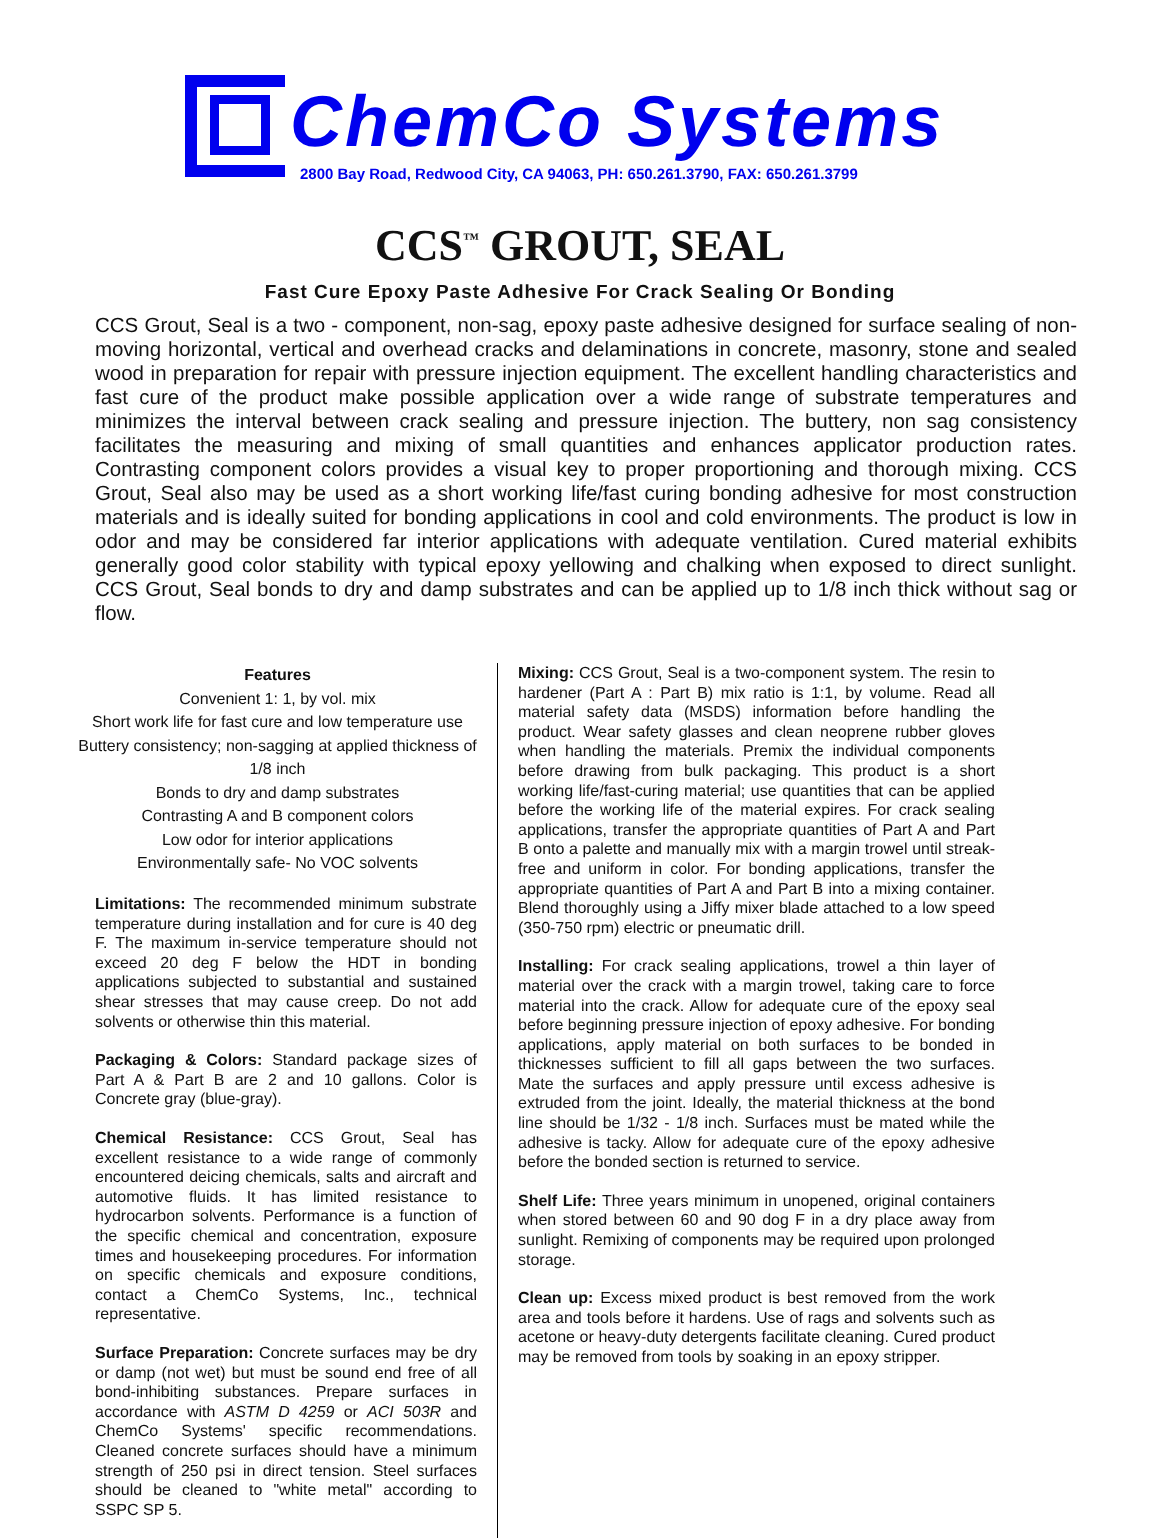ChemCo Systems
2800 Bay Road, Redwood City, CA 94063, PH: 650.261.3790, FAX: 650.261.3799
CCS<sup>™</sup> GROUT, SEAL
Fast Cure Epoxy Paste Adhesive For Crack Sealing Or Bonding
CCS Grout, Seal is a two - component, non-sag, epoxy paste adhesive designed for surface sealing of non-moving horizontal, vertical and overhead cracks and delaminations in concrete, masonry, stone and sealed wood in preparation for repair with pressure injection equipment. The excellent handling characteristics and fast cure of the product make possible application over a wide range of substrate temperatures and minimizes the interval between crack sealing and pressure injection. The buttery, non sag consistency facilitates the measuring and mixing of small quantities and enhances applicator production rates. Contrasting component colors provides a visual key to proper proportioning and thorough mixing. CCS Grout, Seal also may be used as a short working life/fast curing bonding adhesive for most construction materials and is ideally suited for bonding applications in cool and cold environments. The product is low in odor and may be considered far interior applications with adequate ventilation. Cured material exhibits generally good color stability with typical epoxy yellowing and chalking when exposed to direct sunlight. CCS Grout, Seal bonds to dry and damp substrates and can be applied up to 1/8 inch thick without sag or flow.
Features
Convenient 1: 1, by vol. mix
Short work life for fast cure and low temperature use
Buttery consistency; non-sagging at applied thickness of 1/8 inch
Bonds to dry and damp substrates
Contrasting A and B component colors
Low odor for interior applications
Environmentally safe- No VOC solvents
Limitations: The recommended minimum substrate temperature during installation and for cure is 40 deg F. The maximum in-service temperature should not exceed 20 deg F below the HDT in bonding applications subjected to substantial and sustained shear stresses that may cause creep. Do not add solvents or otherwise thin this material.
Packaging & Colors: Standard package sizes of Part A & Part B are 2 and 10 gallons. Color is Concrete gray (blue-gray).
Chemical Resistance: CCS Grout, Seal has excellent resistance to a wide range of commonly encountered deicing chemicals, salts and aircraft and automotive fluids. It has limited resistance to hydrocarbon solvents. Performance is a function of the specific chemical and concentration, exposure times and housekeeping procedures. For information on specific chemicals and exposure conditions, contact a ChemCo Systems, Inc., technical representative.
Surface Preparation: Concrete surfaces may be dry or damp (not wet) but must be sound end free of all bond-inhibiting substances. Prepare surfaces in accordance with ASTM D 4259 or ACI 503R and ChemCo Systems' specific recommendations. Cleaned concrete surfaces should have a minimum strength of 250 psi in direct tension. Steel surfaces should be cleaned to "white metal" according to SSPC SP 5.
Mixing: CCS Grout, Seal is a two-component system. The resin to hardener (Part A : Part B) mix ratio is 1:1, by volume. Read all material safety data (MSDS) information before handling the product. Wear safety glasses and clean neoprene rubber gloves when handling the materials. Premix the individual components before drawing from bulk packaging. This product is a short working life/fast-curing material; use quantities that can be applied before the working life of the material expires. For crack sealing applications, transfer the appropriate quantities of Part A and Part B onto a palette and manually mix with a margin trowel until streak-free and uniform in color. For bonding applications, transfer the appropriate quantities of Part A and Part B into a mixing container. Blend thoroughly using a Jiffy mixer blade attached to a low speed (350-750 rpm) electric or pneumatic drill.
Installing: For crack sealing applications, trowel a thin layer of material over the crack with a margin trowel, taking care to force material into the crack. Allow for adequate cure of the epoxy seal before beginning pressure injection of epoxy adhesive. For bonding applications, apply material on both surfaces to be bonded in thicknesses sufficient to fill all gaps between the two surfaces. Mate the surfaces and apply pressure until excess adhesive is extruded from the joint. Ideally, the material thickness at the bond line should be 1/32 - 1/8 inch. Surfaces must be mated while the adhesive is tacky. Allow for adequate cure of the epoxy adhesive before the bonded section is returned to service.
Shelf Life: Three years minimum in unopened, original containers when stored between 60 and 90 dog F in a dry place away from sunlight. Remixing of components may be required upon prolonged storage.
Clean up: Excess mixed product is best removed from the work area and tools before it hardens. Use of rags and solvents such as acetone or heavy-duty detergents facilitate cleaning. Cured product may be removed from tools by soaking in an epoxy stripper.